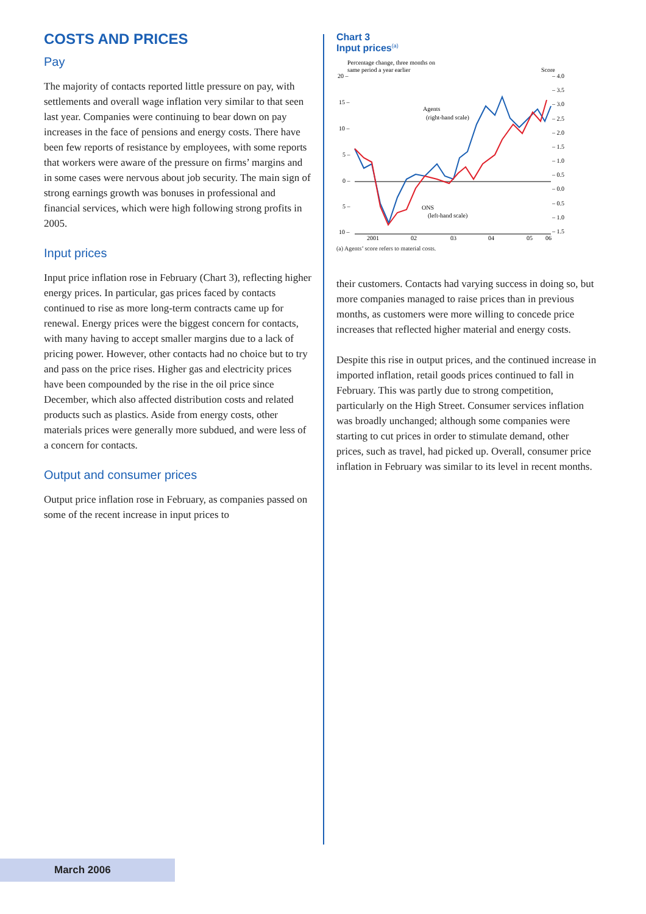COSTS AND PRICES
Pay
The majority of contacts reported little pressure on pay, with settlements and overall wage inflation very similar to that seen last year. Companies were continuing to bear down on pay increases in the face of pensions and energy costs. There have been few reports of resistance by employees, with some reports that workers were aware of the pressure on firms’ margins and in some cases were nervous about job security. The main sign of strong earnings growth was bonuses in professional and financial services, which were high following strong profits in 2005.
Input prices
Input price inflation rose in February (Chart 3), reflecting higher energy prices. In particular, gas prices faced by contacts continued to rise as more long-term contracts came up for renewal. Energy prices were the biggest concern for contacts, with many having to accept smaller margins due to a lack of pricing power. However, other contacts had no choice but to try and pass on the price rises. Higher gas and electricity prices have been compounded by the rise in the oil price since December, which also affected distribution costs and related products such as plastics. Aside from energy costs, other materials prices were generally more subdued, and were less of a concern for contacts.
Output and consumer prices
Output price inflation rose in February, as companies passed on some of the recent increase in input prices to
Chart 3
Input prices<sup>(a)</sup>
Percentage change, three months on
same period a year earlier
Score
20 –
15 –
10 –
5 –
0 –
5 –
10 –
– 4.0
– 3.5
– 3.0
– 2.5
– 2.0
– 1.5
– 1.0
– 0.5
– 0.0
– 0.5
– 1.0
– 1.5
2001
02
03
04
05
06
Agents
(right-hand scale)
ONS
(left-hand scale)
(a) Agents’ score refers to material costs.
their customers. Contacts had varying success in doing so, but more companies managed to raise prices than in previous months, as customers were more willing to concede price increases that reflected higher material and energy costs.
Despite this rise in output prices, and the continued increase in imported inflation, retail goods prices continued to fall in February. This was partly due to strong competition, particularly on the High Street. Consumer services inflation was broadly unchanged; although some companies were starting to cut prices in order to stimulate demand, other prices, such as travel, had picked up. Overall, consumer price inflation in February was similar to its level in recent months.
March 2006